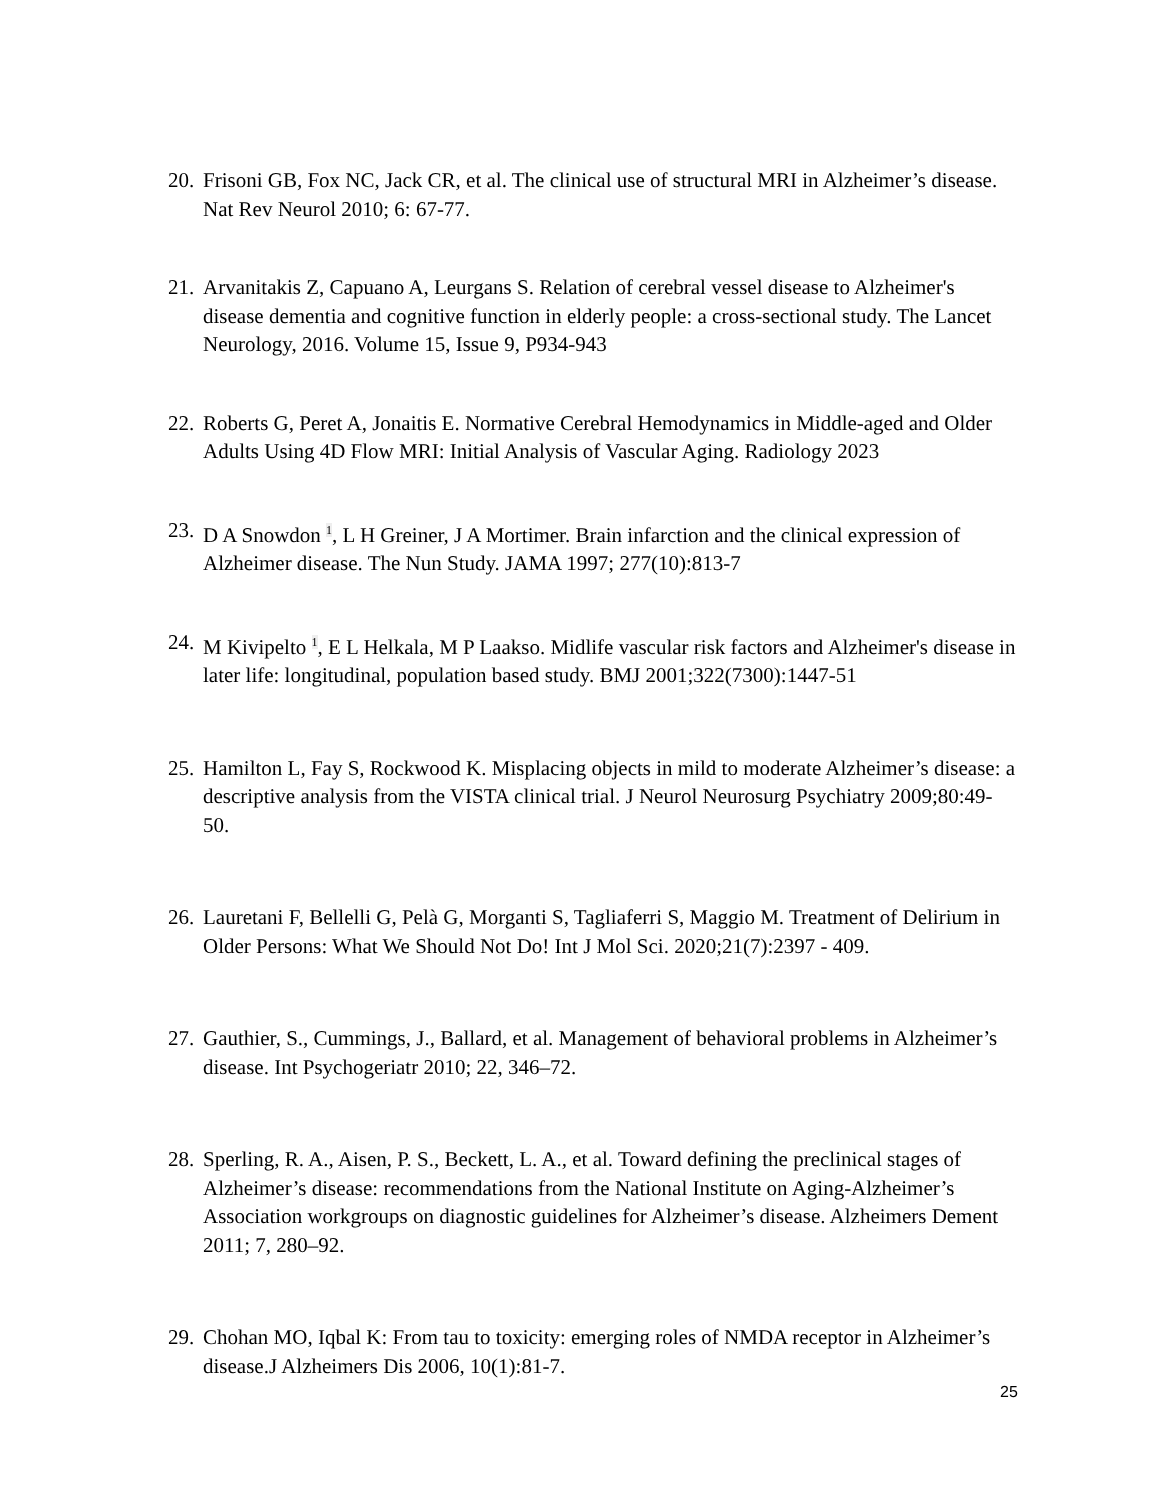20. Frisoni GB, Fox NC, Jack CR, et al. The clinical use of structural MRI in Alzheimer’s disease. Nat Rev Neurol 2010; 6: 67-77.
21. Arvanitakis Z, Capuano A, Leurgans S. Relation of cerebral vessel disease to Alzheimer's disease dementia and cognitive function in elderly people: a cross-sectional study. The Lancet Neurology, 2016. Volume 15, Issue 9, P934-943
22. Roberts G, Peret A, Jonaitis E. Normative Cerebral Hemodynamics in Middle-aged and Older Adults Using 4D Flow MRI: Initial Analysis of Vascular Aging. Radiology 2023
23. D A Snowdon <sup>1</sup>, L H Greiner, J A Mortimer. Brain infarction and the clinical expression of Alzheimer disease. The Nun Study. JAMA 1997; 277(10):813-7
24. M Kivipelto <sup>1</sup>, E L Helkala, M P Laakso. Midlife vascular risk factors and Alzheimer's disease in later life: longitudinal, population based study. BMJ 2001;322(7300):1447-51
25. Hamilton L, Fay S, Rockwood K. Misplacing objects in mild to moderate Alzheimer’s disease: a descriptive analysis from the VISTA clinical trial. J Neurol Neurosurg Psychiatry 2009;80:49-50.
26. Lauretani F, Bellelli G, Pelà G, Morganti S, Tagliaferri S, Maggio M. Treatment of Delirium in Older Persons: What We Should Not Do! Int J Mol Sci. 2020;21(7):2397 - 409.
27. Gauthier, S., Cummings, J., Ballard, et al. Management of behavioral problems in Alzheimer’s disease. Int Psychogeriatr 2010; 22, 346–72.
28. Sperling, R. A., Aisen, P. S., Beckett, L. A., et al. Toward defining the preclinical stages of Alzheimer’s disease: recommendations from the National Institute on Aging-Alzheimer’s Association workgroups on diagnostic guidelines for Alzheimer’s disease. Alzheimers Dement 2011; 7, 280–92.
29. Chohan MO, Iqbal K: From tau to toxicity: emerging roles of NMDA receptor in Alzheimer’s disease.J Alzheimers Dis 2006, 10(1):81-7.
25